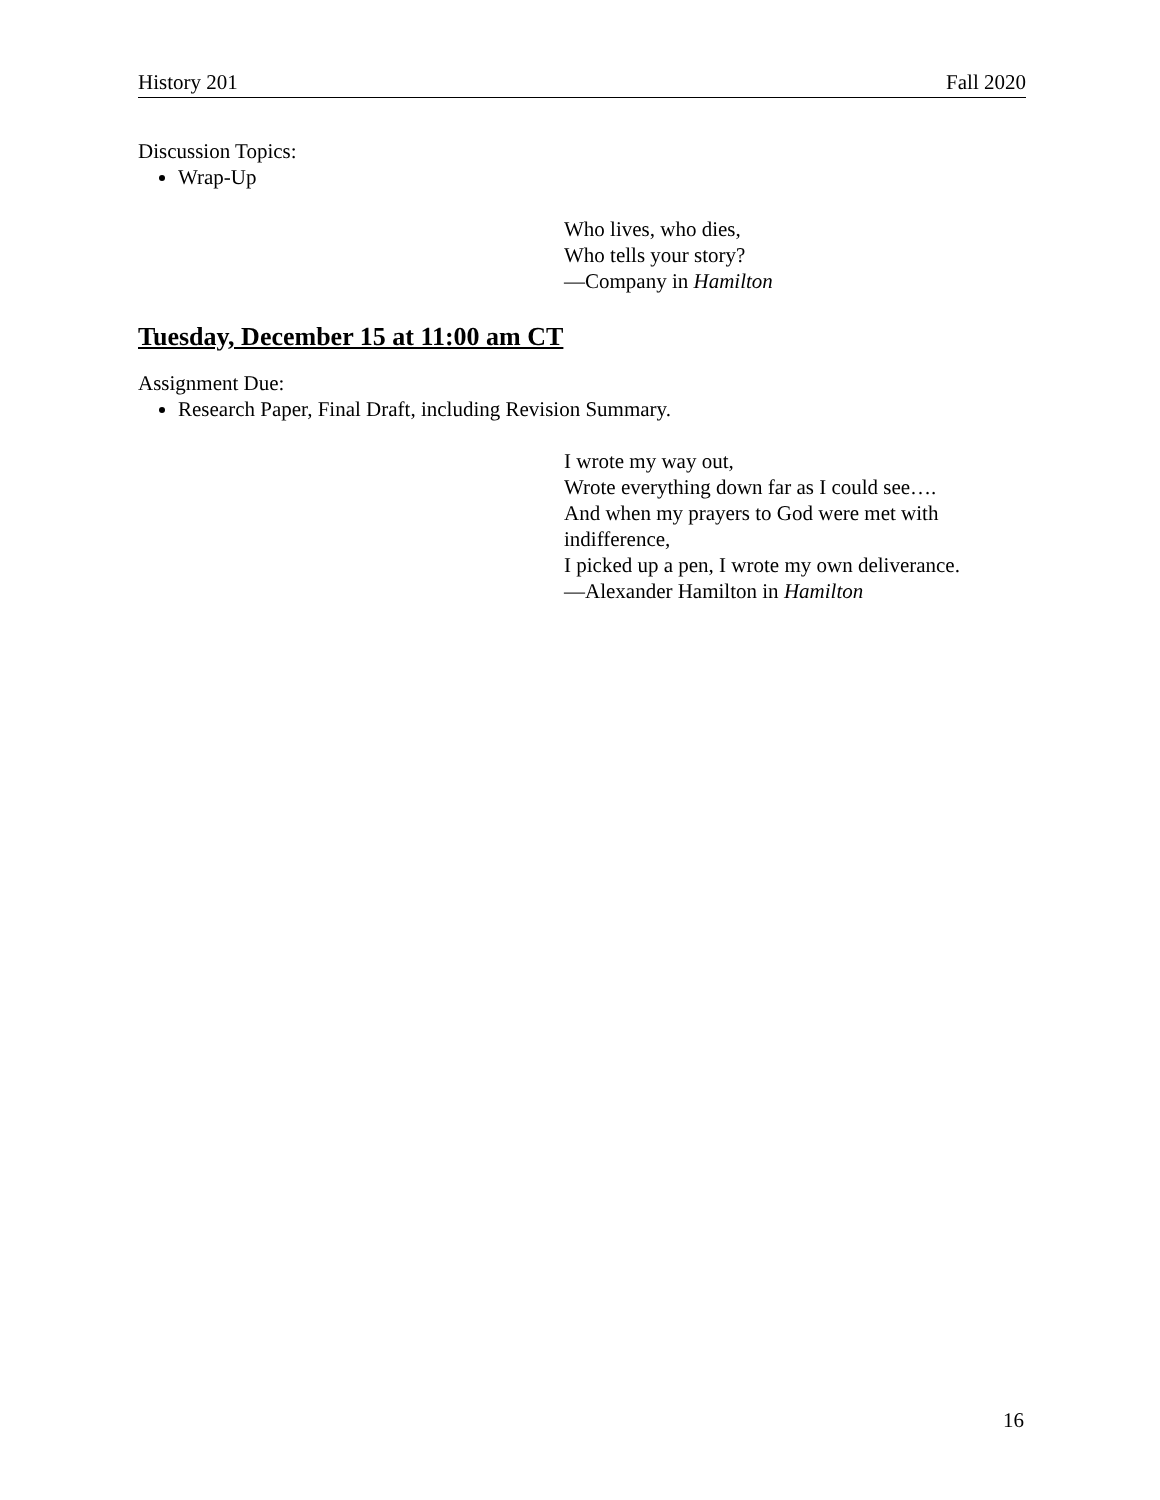History 201 Fall 2020
Discussion Topics:
Wrap-Up
Who lives, who dies,
Who tells your story?
—Company in Hamilton
Tuesday, December 15 at 11:00 am CT
Assignment Due:
Research Paper, Final Draft, including Revision Summary.
I wrote my way out,
Wrote everything down far as I could see….
And when my prayers to God were met with indifference,
I picked up a pen, I wrote my own deliverance.
—Alexander Hamilton in Hamilton
16